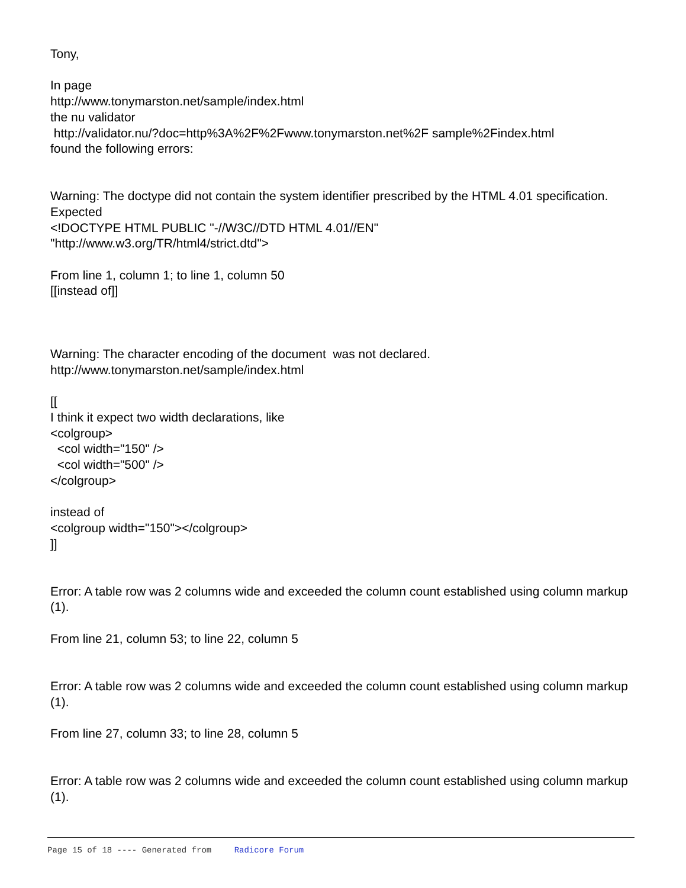Tony,
In page
http://www.tonymarston.net/sample/index.html
the nu validator
http://validator.nu/?doc=http%3A%2F%2Fwww.tonymarston.net%2F sample%2Findex.html
found the following errors:
Warning: The doctype did not contain the system identifier prescribed by the HTML 4.01 specification. Expected
<!DOCTYPE HTML PUBLIC "-//W3C//DTD HTML 4.01//EN"
"http://www.w3.org/TR/html4/strict.dtd">
From line 1, column 1; to line 1, column 50
[[instead of]]
Warning: The character encoding of the document was not declared.
http://www.tonymarston.net/sample/index.html
[[
I think it expect two width declarations, like
<colgroup>
<col width="150" />
<col width="500" />
</colgroup>
instead of
<colgroup width="150"></colgroup>
]]
Error: A table row was 2 columns wide and exceeded the column count established using column markup (1).
From line 21, column 53; to line 22, column 5
Error: A table row was 2 columns wide and exceeded the column count established using column markup (1).
From line 27, column 33; to line 28, column 5
Error: A table row was 2 columns wide and exceeded the column count established using column markup (1).
Page 15 of 18 ---- Generated from Radicore Forum